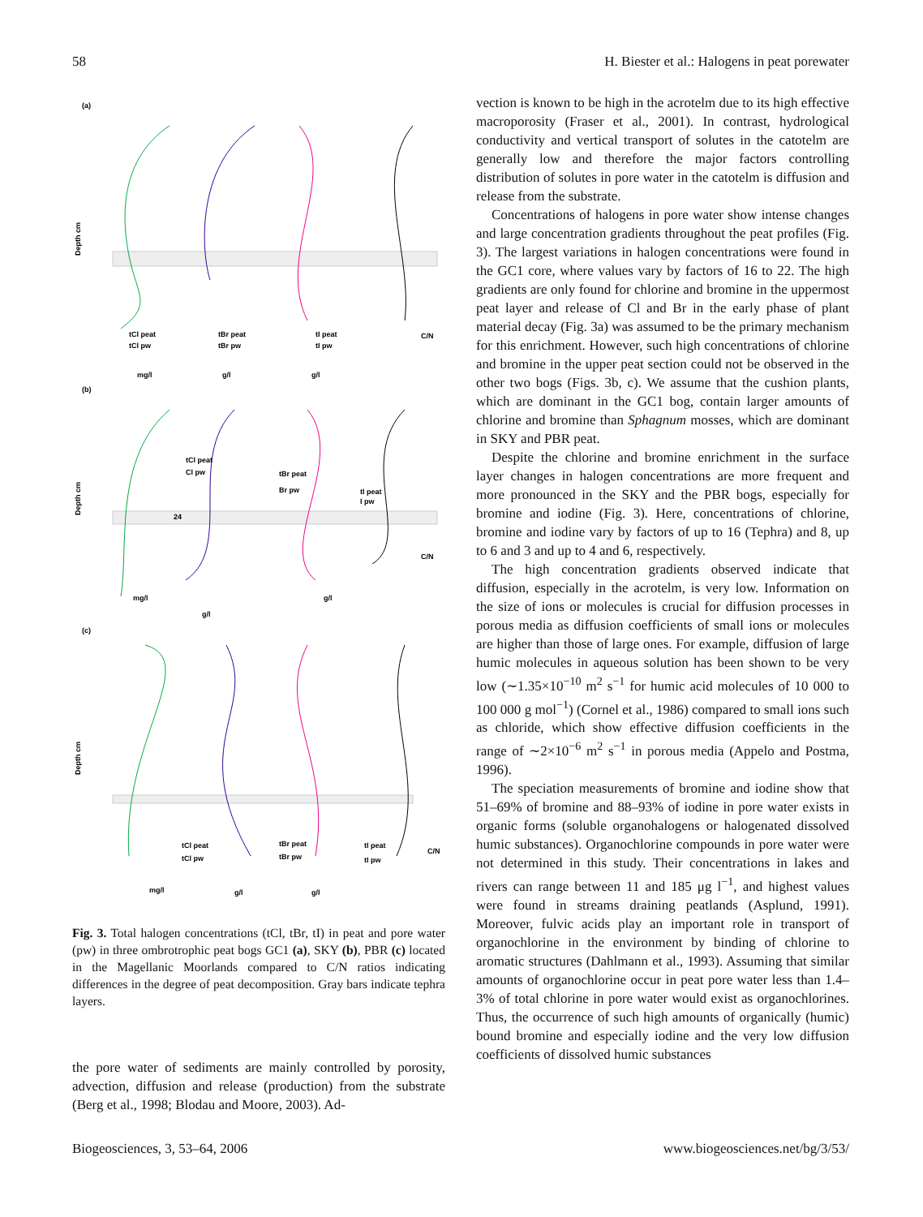58 H. Biester et al.: Halogens in peat porewater
(a)
Depth cm
tCl peat
tBr peat
tI peat
C/N
tCl pw
tBr pw
tI pw
mg/l
g/l
g/l
(b)
Depth cm
24
tCl peat
Cl pw
tBr peat
Br pw
tI peat
I pw
C/N
mg/l
g/l
g/l
(c)
Depth cm
tCl peat
tCl pw
tBr peat
tBr pw
tI peat
tI pw
C/N
mg/l
g/l
g/l
Fig. 3. Total halogen concentrations (tCl, tBr, tI) in peat and pore water (pw) in three ombrotrophic peat bogs GC1 (a), SKY (b), PBR (c) located in the Magellanic Moorlands compared to C/N ratios indicating differences in the degree of peat decomposition. Gray bars indicate tephra layers.
the pore water of sediments are mainly controlled by porosity, advection, diffusion and release (production) from the substrate (Berg et al., 1998; Blodau and Moore, 2003). Ad-
vection is known to be high in the acrotelm due to its high effective macroporosity (Fraser et al., 2001). In contrast, hydrological conductivity and vertical transport of solutes in the catotelm are generally low and therefore the major factors controlling distribution of solutes in pore water in the catotelm is diffusion and release from the substrate.
Concentrations of halogens in pore water show intense changes and large concentration gradients throughout the peat profiles (Fig. 3). The largest variations in halogen concentrations were found in the GC1 core, where values vary by factors of 16 to 22. The high gradients are only found for chlorine and bromine in the uppermost peat layer and release of Cl and Br in the early phase of plant material decay (Fig. 3a) was assumed to be the primary mechanism for this enrichment. However, such high concentrations of chlorine and bromine in the upper peat section could not be observed in the other two bogs (Figs. 3b, c). We assume that the cushion plants, which are dominant in the GC1 bog, contain larger amounts of chlorine and bromine than Sphagnum mosses, which are dominant in SKY and PBR peat.
Despite the chlorine and bromine enrichment in the surface layer changes in halogen concentrations are more frequent and more pronounced in the SKY and the PBR bogs, especially for bromine and iodine (Fig. 3). Here, concentrations of chlorine, bromine and iodine vary by factors of up to 16 (Tephra) and 8, up to 6 and 3 and up to 4 and 6, respectively.
The high concentration gradients observed indicate that diffusion, especially in the acrotelm, is very low. Information on the size of ions or molecules is crucial for diffusion processes in porous media as diffusion coefficients of small ions or molecules are higher than those of large ones. For example, diffusion of large humic molecules in aqueous solution has been shown to be very low (∼1.35×10<sup>−10</sup> m<sup>2</sup> s<sup>−1</sup> for humic acid molecules of 10 000 to 100 000 g mol<sup>−1</sup>) (Cornel et al., 1986) compared to small ions such as chloride, which show effective diffusion coefficients in the range of ∼2×10<sup>−6</sup> m<sup>2</sup> s<sup>−1</sup> in porous media (Appelo and Postma, 1996).
The speciation measurements of bromine and iodine show that 51–69% of bromine and 88–93% of iodine in pore water exists in organic forms (soluble organohalogens or halogenated dissolved humic substances). Organochlorine compounds in pore water were not determined in this study. Their concentrations in lakes and rivers can range between 11 and 185 μg l<sup>−1</sup>, and highest values were found in streams draining peatlands (Asplund, 1991). Moreover, fulvic acids play an important role in transport of organochlorine in the environment by binding of chlorine to aromatic structures (Dahlmann et al., 1993). Assuming that similar amounts of organochlorine occur in peat pore water less than 1.4–3% of total chlorine in pore water would exist as organochlorines. Thus, the occurrence of such high amounts of organically (humic) bound bromine and especially iodine and the very low diffusion coefficients of dissolved humic substances
Biogeosciences, 3, 53–64, 2006 www.biogeosciences.net/bg/3/53/